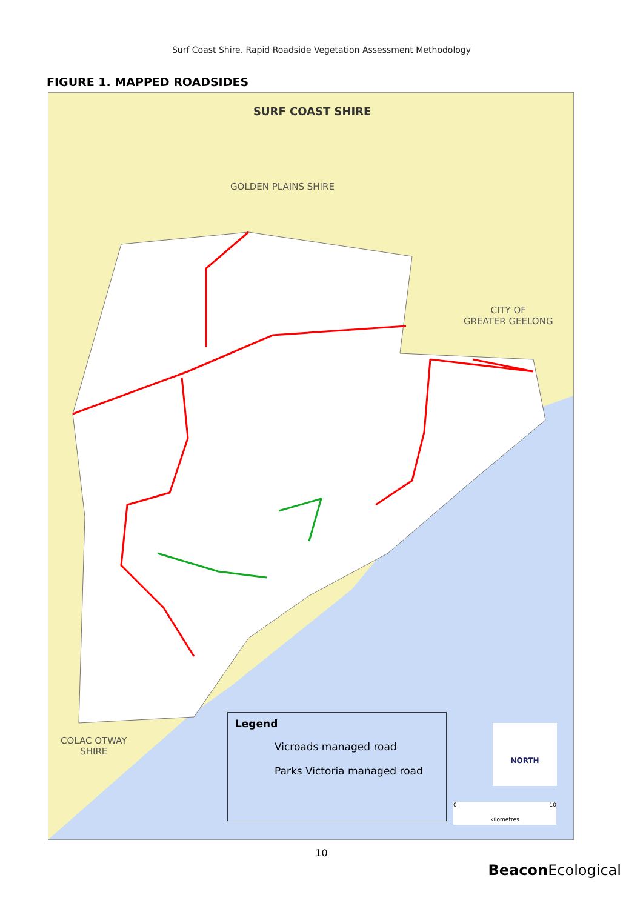Surf Coast Shire. Rapid Roadside Vegetation Assessment Methodology
FIGURE 1. MAPPED ROADSIDES
SURF COAST SHIRE
GOLDEN PLAINS SHIRE
CITY OF
GREATER GEELONG
COLAC OTWAY
SHIRE
Legend
Vicroads managed road
Parks Victoria managed road
NORTH
0 10
kilometres
10
Beacon Ecological